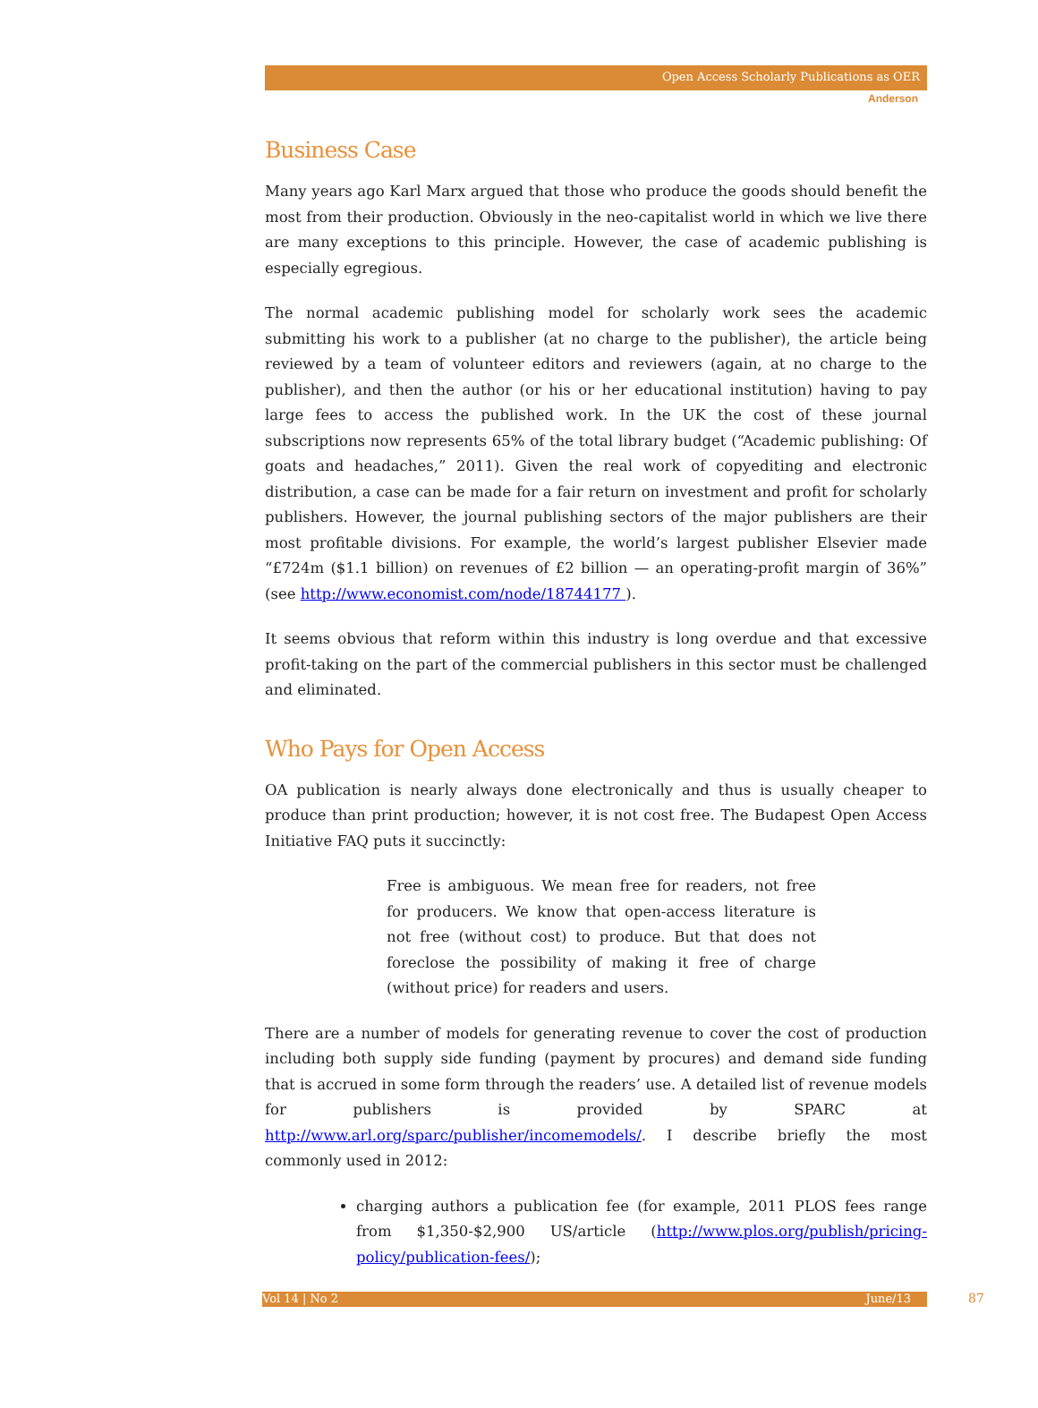Open Access Scholarly Publications as OER
Anderson
Business Case
Many years ago Karl Marx argued that those who produce the goods should benefit the most from their production. Obviously in the neo-capitalist world in which we live there are many exceptions to this principle. However, the case of academic publishing is especially egregious.
The normal academic publishing model for scholarly work sees the academic submitting his work to a publisher (at no charge to the publisher), the article being reviewed by a team of volunteer editors and reviewers (again, at no charge to the publisher), and then the author (or his or her educational institution) having to pay large fees to access the published work. In the UK the cost of these journal subscriptions now represents 65% of the total library budget (“Academic publishing: Of goats and headaches,” 2011). Given the real work of copyediting and electronic distribution, a case can be made for a fair return on investment and profit for scholarly publishers. However, the journal publishing sectors of the major publishers are their most profitable divisions. For example, the world’s largest publisher Elsevier made “£724m ($1.1 billion) on revenues of £2 billion — an operating-profit margin of 36%” (see http://www.economist.com/node/18744177 ).
It seems obvious that reform within this industry is long overdue and that excessive profit-taking on the part of the commercial publishers in this sector must be challenged and eliminated.
Who Pays for Open Access
OA publication is nearly always done electronically and thus is usually cheaper to produce than print production; however, it is not cost free. The Budapest Open Access Initiative FAQ puts it succinctly:
Free is ambiguous. We mean free for readers, not free for producers. We know that open-access literature is not free (without cost) to produce. But that does not foreclose the possibility of making it free of charge (without price) for readers and users.
There are a number of models for generating revenue to cover the cost of production including both supply side funding (payment by procures) and demand side funding that is accrued in some form through the readers’ use. A detailed list of revenue models for publishers is provided by SPARC at http://www.arl.org/sparc/publisher/incomemodels/. I describe briefly the most commonly used in 2012:
charging authors a publication fee (for example, 2011 PLOS fees range from $1,350-$2,900 US/article (http://www.plos.org/publish/pricing-policy/publication-fees/);
Vol 14 | No 2 June/13 87